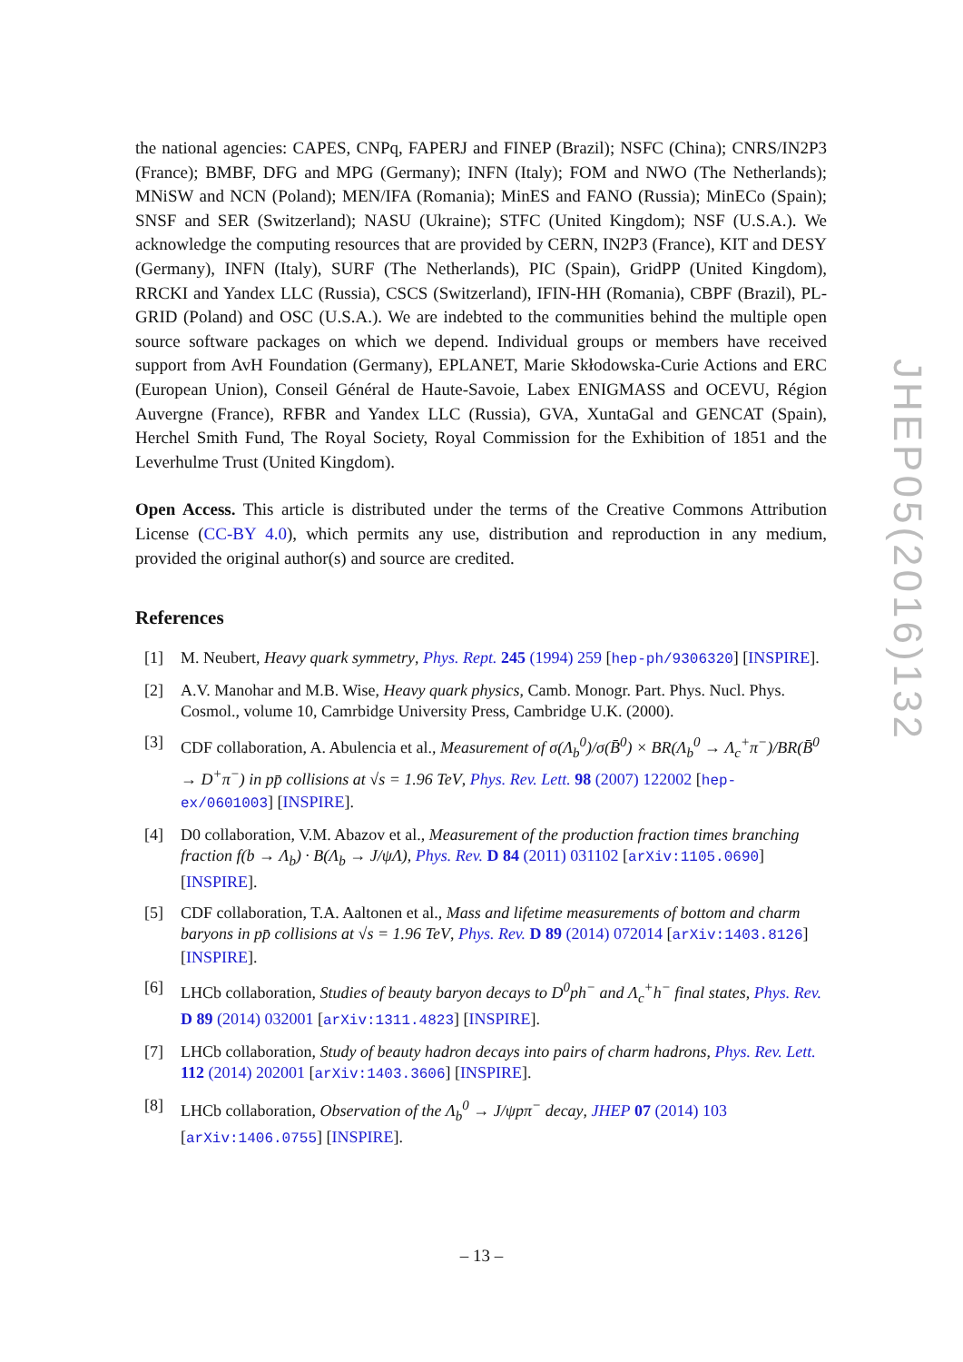the national agencies: CAPES, CNPq, FAPERJ and FINEP (Brazil); NSFC (China); CNRS/IN2P3 (France); BMBF, DFG and MPG (Germany); INFN (Italy); FOM and NWO (The Netherlands); MNiSW and NCN (Poland); MEN/IFA (Romania); MinES and FANO (Russia); MinECo (Spain); SNSF and SER (Switzerland); NASU (Ukraine); STFC (United Kingdom); NSF (U.S.A.). We acknowledge the computing resources that are provided by CERN, IN2P3 (France), KIT and DESY (Germany), INFN (Italy), SURF (The Netherlands), PIC (Spain), GridPP (United Kingdom), RRCKI and Yandex LLC (Russia), CSCS (Switzerland), IFIN-HH (Romania), CBPF (Brazil), PL-GRID (Poland) and OSC (U.S.A.). We are indebted to the communities behind the multiple open source software packages on which we depend. Individual groups or members have received support from AvH Foundation (Germany), EPLANET, Marie Skłodowska-Curie Actions and ERC (European Union), Conseil Général de Haute-Savoie, Labex ENIGMASS and OCEVU, Région Auvergne (France), RFBR and Yandex LLC (Russia), GVA, XuntaGal and GENCAT (Spain), Herchel Smith Fund, The Royal Society, Royal Commission for the Exhibition of 1851 and the Leverhulme Trust (United Kingdom).
Open Access. This article is distributed under the terms of the Creative Commons Attribution License (CC-BY 4.0), which permits any use, distribution and reproduction in any medium, provided the original author(s) and source are credited.
References
[1] M. Neubert, Heavy quark symmetry, Phys. Rept. 245 (1994) 259 [hep-ph/9306320] [INSPIRE].
[2] A.V. Manohar and M.B. Wise, Heavy quark physics, Camb. Monogr. Part. Phys. Nucl. Phys. Cosmol., volume 10, Camrbidge University Press, Cambridge U.K. (2000).
[3] CDF collaboration, A. Abulencia et al., Measurement of σ(Λ<sub>b</sub><sup>0</sup>)/σ(B̄<sup>0</sup>) × BR(Λ<sub>b</sub><sup>0</sup> → Λ<sub>c</sub><sup>+</sup>π<sup>−</sup>)/BR(B̄<sup>0</sup> → D<sup>+</sup>π<sup>−</sup>) in pp̄ collisions at √s = 1.96 TeV, Phys. Rev. Lett. 98 (2007) 122002 [hep-ex/0601003] [INSPIRE].
[4] D0 collaboration, V.M. Abazov et al., Measurement of the production fraction times branching fraction f(b → Λ<sub>b</sub>) · B(Λ<sub>b</sub> → J/ψΛ), Phys. Rev. D 84 (2011) 031102 [arXiv:1105.0690] [INSPIRE].
[5] CDF collaboration, T.A. Aaltonen et al., Mass and lifetime measurements of bottom and charm baryons in pp̄ collisions at √s = 1.96 TeV, Phys. Rev. D 89 (2014) 072014 [arXiv:1403.8126] [INSPIRE].
[6] LHCb collaboration, Studies of beauty baryon decays to D<sup>0</sup>ph<sup>−</sup> and Λ<sub>c</sub><sup>+</sup>h<sup>−</sup> final states, Phys. Rev. D 89 (2014) 032001 [arXiv:1311.4823] [INSPIRE].
[7] LHCb collaboration, Study of beauty hadron decays into pairs of charm hadrons, Phys. Rev. Lett. 112 (2014) 202001 [arXiv:1403.3606] [INSPIRE].
[8] LHCb collaboration, Observation of the Λ<sub>b</sub><sup>0</sup> → J/ψpπ<sup>−</sup> decay, JHEP 07 (2014) 103 [arXiv:1406.0755] [INSPIRE].
JHEP05(2016)132
– 13 –